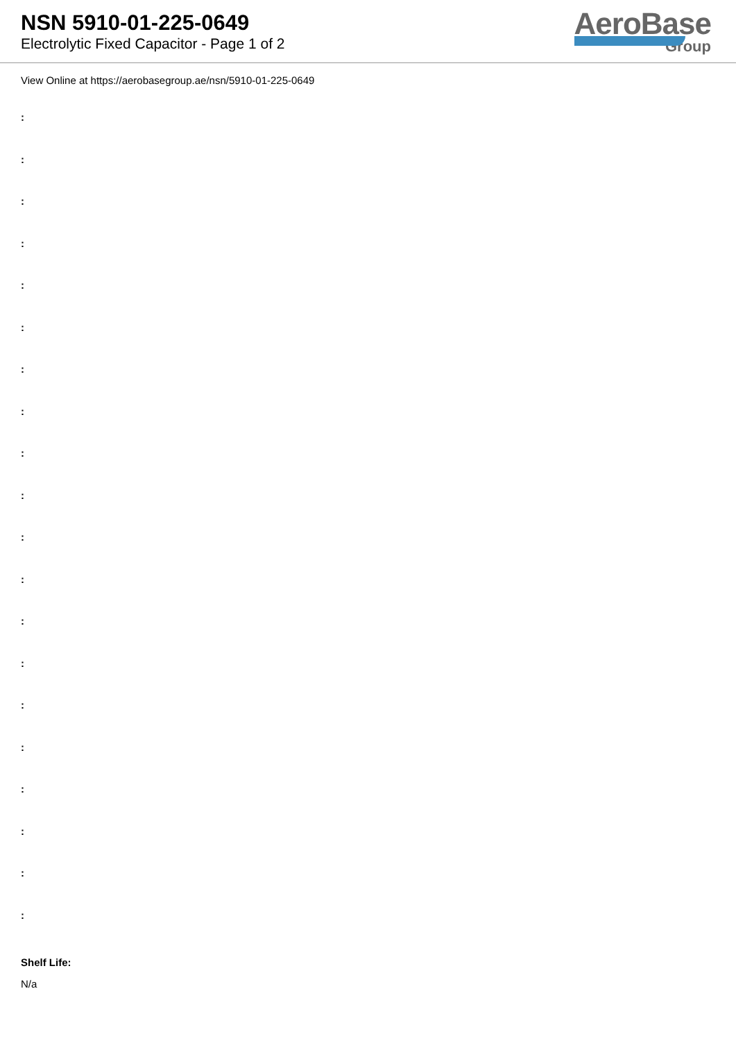NSN 5910-01-225-0649
Electrolytic Fixed Capacitor - Page 1 of 2
AeroBase
Group
View Online at https://aerobasegroup.ae/nsn/5910-01-225-0649
:
:
:
:
:
:
:
:
:
:
:
:
:
:
:
:
:
:
:
:
Shelf Life:
N/a